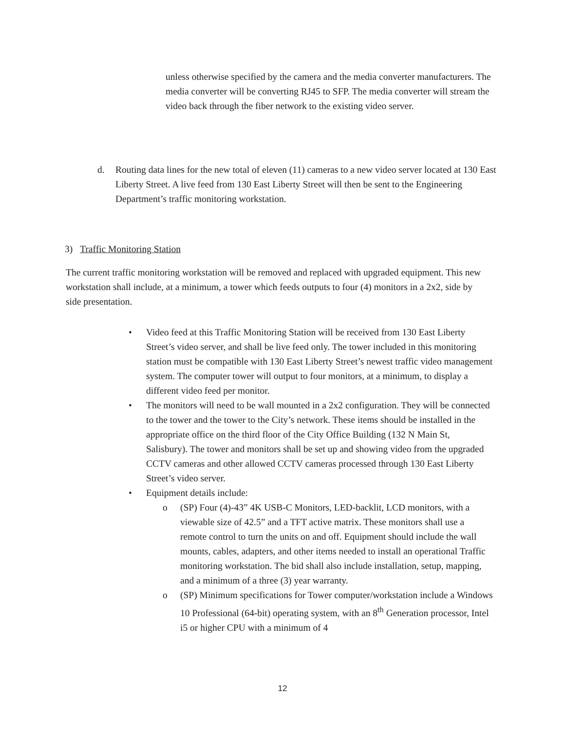unless otherwise specified by the camera and the media converter manufacturers. The media converter will be converting RJ45 to SFP. The media converter will stream the video back through the fiber network to the existing video server.
d. Routing data lines for the new total of eleven (11) cameras to a new video server located at 130 East Liberty Street. A live feed from 130 East Liberty Street will then be sent to the Engineering Department’s traffic monitoring workstation.
3) Traffic Monitoring Station
The current traffic monitoring workstation will be removed and replaced with upgraded equipment. This new workstation shall include, at a minimum, a tower which feeds outputs to four (4) monitors in a 2x2, side by side presentation.
• Video feed at this Traffic Monitoring Station will be received from 130 East Liberty Street’s video server, and shall be live feed only. The tower included in this monitoring station must be compatible with 130 East Liberty Street’s newest traffic video management system. The computer tower will output to four monitors, at a minimum, to display a different video feed per monitor.
• The monitors will need to be wall mounted in a 2x2 configuration. They will be connected to the tower and the tower to the City’s network. These items should be installed in the appropriate office on the third floor of the City Office Building (132 N Main St, Salisbury). The tower and monitors shall be set up and showing video from the upgraded CCTV cameras and other allowed CCTV cameras processed through 130 East Liberty Street’s video server.
• Equipment details include:
o (SP) Four (4)-43” 4K USB-C Monitors, LED-backlit, LCD monitors, with a viewable size of 42.5” and a TFT active matrix. These monitors shall use a remote control to turn the units on and off. Equipment should include the wall mounts, cables, adapters, and other items needed to install an operational Traffic monitoring workstation. The bid shall also include installation, setup, mapping, and a minimum of a three (3) year warranty.
o (SP) Minimum specifications for Tower computer/workstation include a Windows 10 Professional (64-bit) operating system, with an 8<sup>th</sup> Generation processor, Intel i5 or higher CPU with a minimum of 4
12